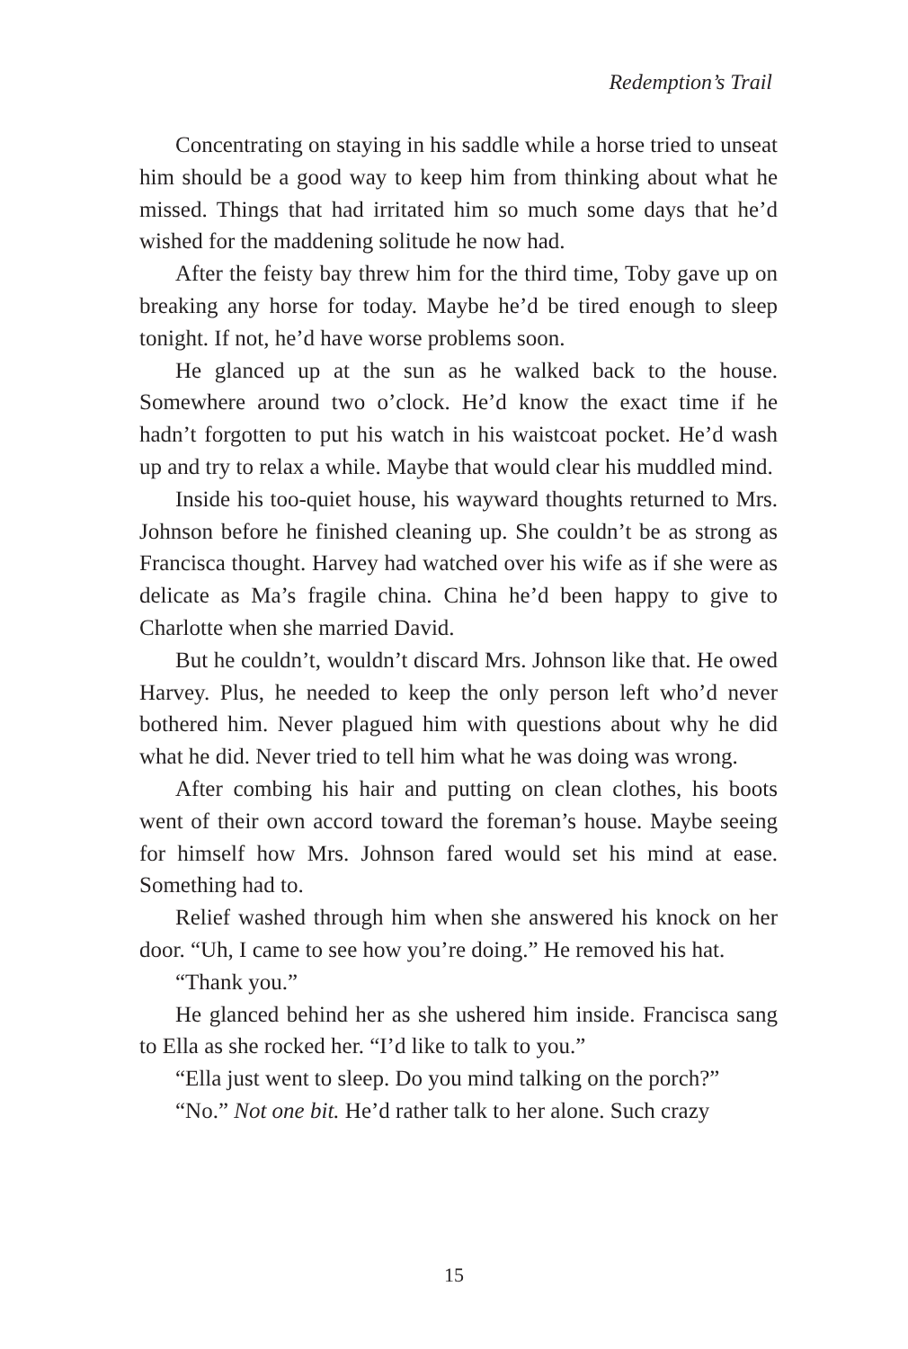Redemption’s Trail
Concentrating on staying in his saddle while a horse tried to unseat him should be a good way to keep him from thinking about what he missed. Things that had irritated him so much some days that he’d wished for the maddening solitude he now had.
After the feisty bay threw him for the third time, Toby gave up on breaking any horse for today. Maybe he’d be tired enough to sleep tonight. If not, he’d have worse problems soon.
He glanced up at the sun as he walked back to the house. Somewhere around two o’clock. He’d know the exact time if he hadn’t forgotten to put his watch in his waistcoat pocket. He’d wash up and try to relax a while. Maybe that would clear his muddled mind.
Inside his too-quiet house, his wayward thoughts returned to Mrs. Johnson before he finished cleaning up. She couldn’t be as strong as Francisca thought. Harvey had watched over his wife as if she were as delicate as Ma’s fragile china. China he’d been happy to give to Charlotte when she married David.
But he couldn’t, wouldn’t discard Mrs. Johnson like that. He owed Harvey. Plus, he needed to keep the only person left who’d never bothered him. Never plagued him with questions about why he did what he did. Never tried to tell him what he was doing was wrong.
After combing his hair and putting on clean clothes, his boots went of their own accord toward the foreman’s house. Maybe seeing for himself how Mrs. Johnson fared would set his mind at ease. Something had to.
Relief washed through him when she answered his knock on her door. “Uh, I came to see how you’re doing.” He removed his hat.
“Thank you.”
He glanced behind her as she ushered him inside. Francisca sang to Ella as she rocked her. “I’d like to talk to you.”
“Ella just went to sleep. Do you mind talking on the porch?”
“No.” Not one bit. He’d rather talk to her alone. Such crazy
15